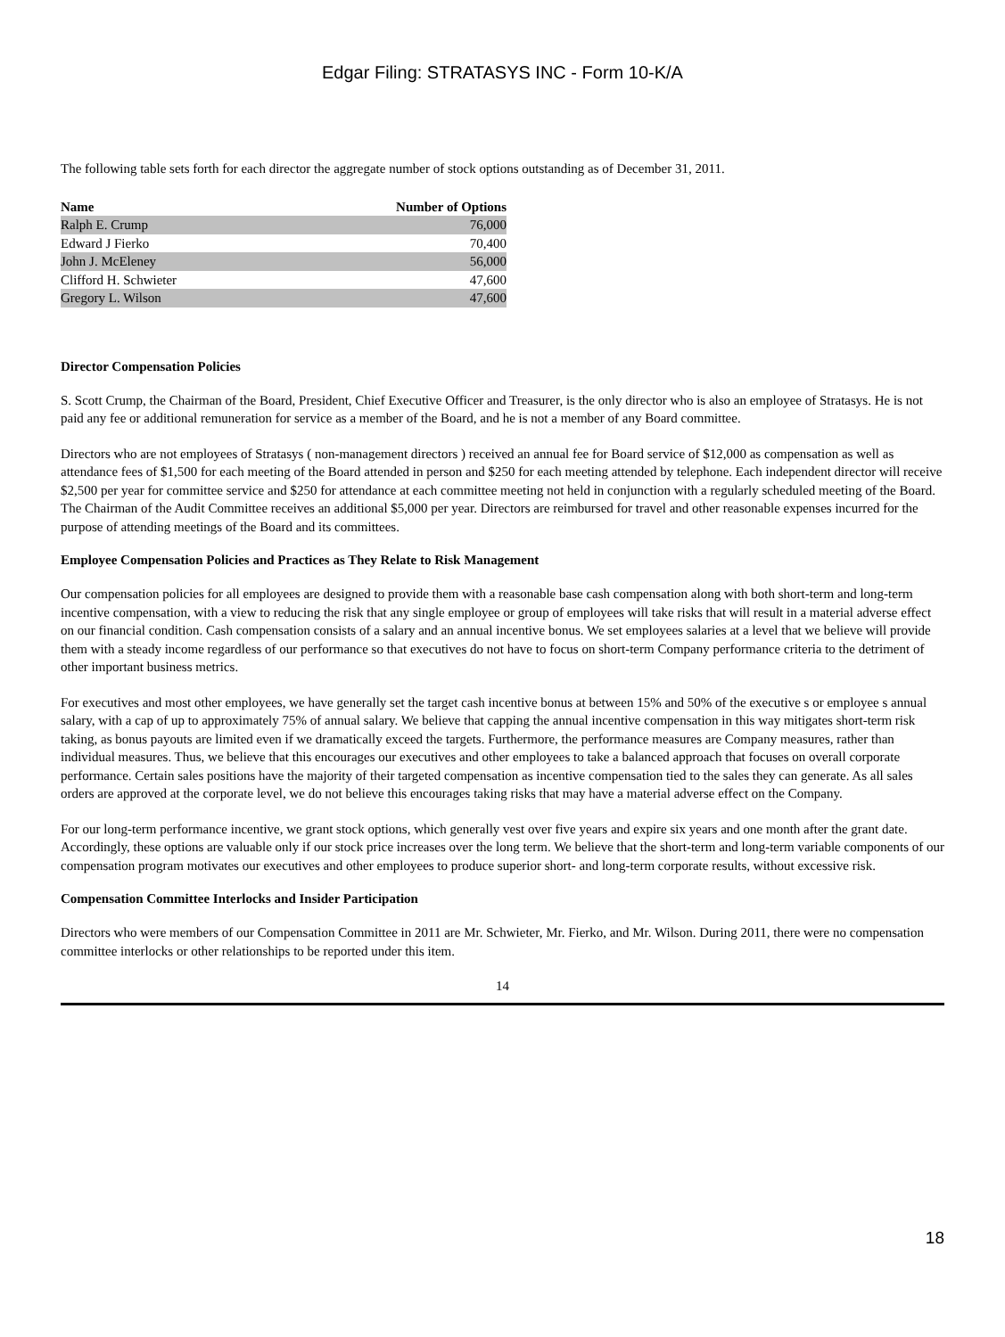Edgar Filing: STRATASYS INC - Form 10-K/A
The following table sets forth for each director the aggregate number of stock options outstanding as of December 31, 2011.
| Name | Number of Options |
| --- | --- |
| Ralph E. Crump | 76,000 |
| Edward J Fierko | 70,400 |
| John J. McEleney | 56,000 |
| Clifford H. Schwieter | 47,600 |
| Gregory L. Wilson | 47,600 |
Director Compensation Policies
S. Scott Crump, the Chairman of the Board, President, Chief Executive Officer and Treasurer, is the only director who is also an employee of Stratasys. He is not paid any fee or additional remuneration for service as a member of the Board, and he is not a member of any Board committee.
Directors who are not employees of Stratasys ( non-management directors ) received an annual fee for Board service of $12,000 as compensation as well as attendance fees of $1,500 for each meeting of the Board attended in person and $250 for each meeting attended by telephone. Each independent director will receive $2,500 per year for committee service and $250 for attendance at each committee meeting not held in conjunction with a regularly scheduled meeting of the Board. The Chairman of the Audit Committee receives an additional $5,000 per year. Directors are reimbursed for travel and other reasonable expenses incurred for the purpose of attending meetings of the Board and its committees.
Employee Compensation Policies and Practices as They Relate to Risk Management
Our compensation policies for all employees are designed to provide them with a reasonable base cash compensation along with both short-term and long-term incentive compensation, with a view to reducing the risk that any single employee or group of employees will take risks that will result in a material adverse effect on our financial condition. Cash compensation consists of a salary and an annual incentive bonus. We set employees salaries at a level that we believe will provide them with a steady income regardless of our performance so that executives do not have to focus on short-term Company performance criteria to the detriment of other important business metrics.
For executives and most other employees, we have generally set the target cash incentive bonus at between 15% and 50% of the executive s or employee s annual salary, with a cap of up to approximately 75% of annual salary. We believe that capping the annual incentive compensation in this way mitigates short-term risk taking, as bonus payouts are limited even if we dramatically exceed the targets. Furthermore, the performance measures are Company measures, rather than individual measures. Thus, we believe that this encourages our executives and other employees to take a balanced approach that focuses on overall corporate performance. Certain sales positions have the majority of their targeted compensation as incentive compensation tied to the sales they can generate. As all sales orders are approved at the corporate level, we do not believe this encourages taking risks that may have a material adverse effect on the Company.
For our long-term performance incentive, we grant stock options, which generally vest over five years and expire six years and one month after the grant date. Accordingly, these options are valuable only if our stock price increases over the long term. We believe that the short-term and long-term variable components of our compensation program motivates our executives and other employees to produce superior short- and long-term corporate results, without excessive risk.
Compensation Committee Interlocks and Insider Participation
Directors who were members of our Compensation Committee in 2011 are Mr. Schwieter, Mr. Fierko, and Mr. Wilson. During 2011, there were no compensation committee interlocks or other relationships to be reported under this item.
14
18